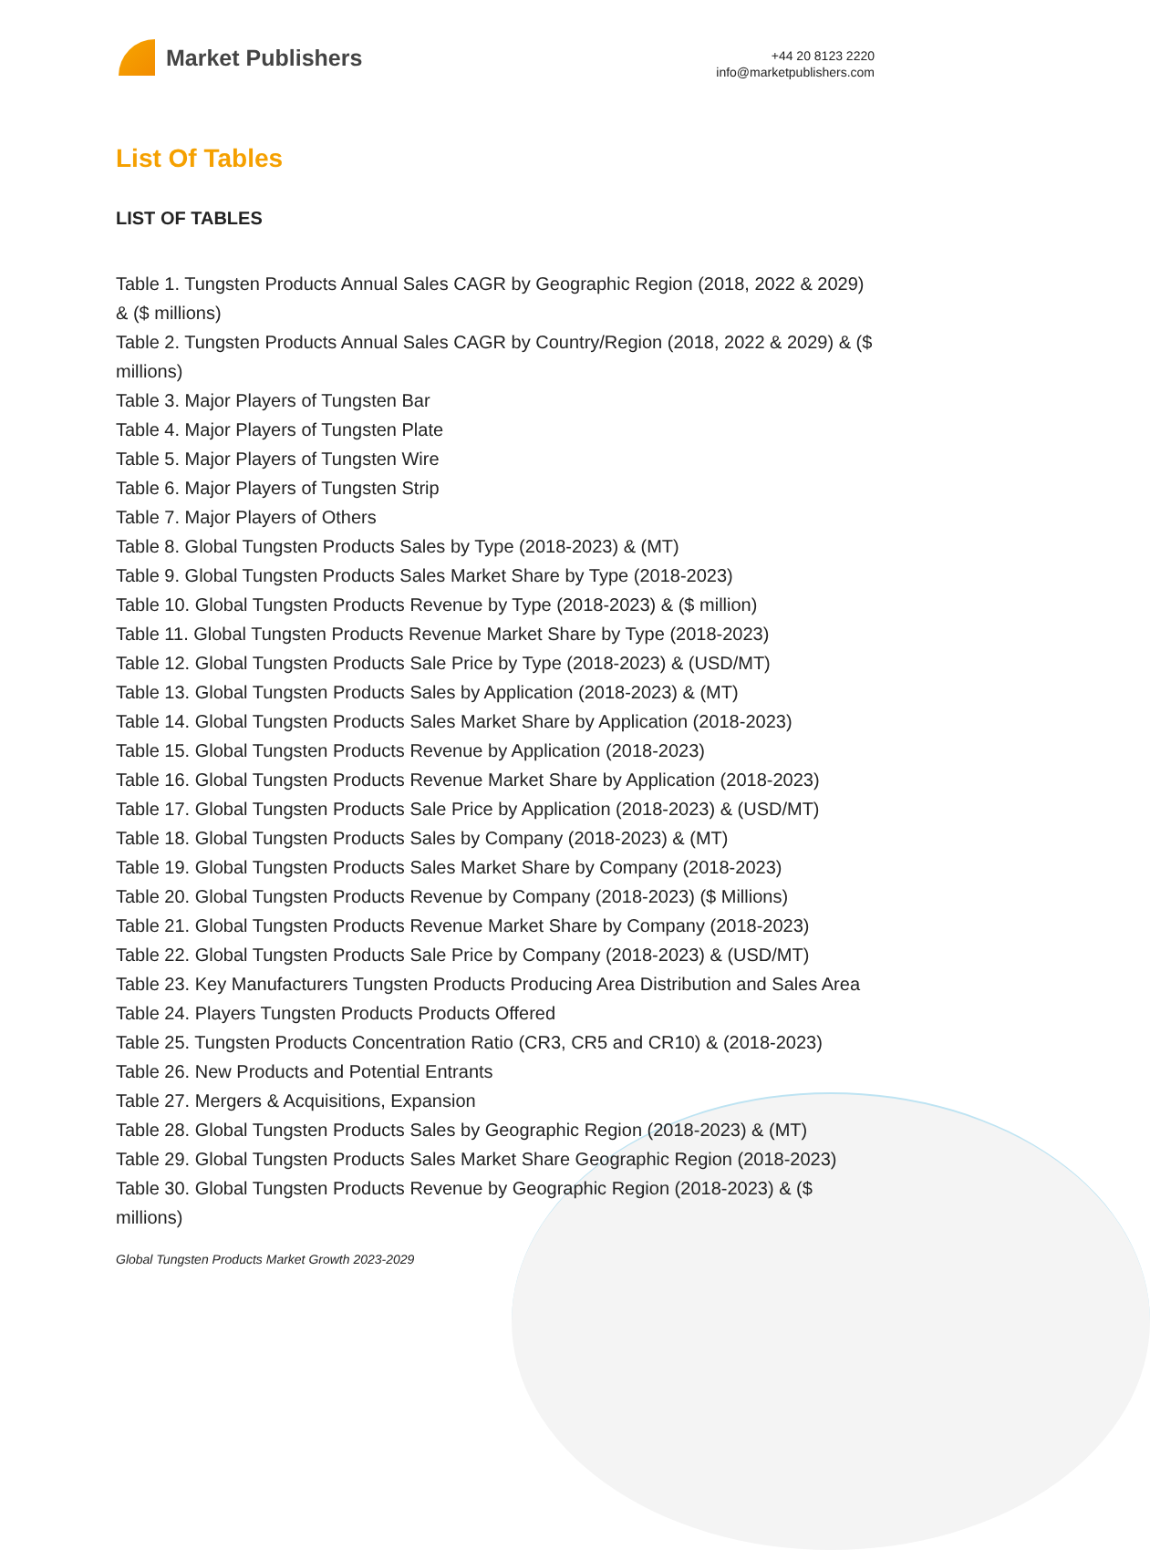Market Publishers
+44 20 8123 2220
info@marketpublishers.com
List Of Tables
LIST OF TABLES
Table 1. Tungsten Products Annual Sales CAGR by Geographic Region (2018, 2022 & 2029) & ($ millions)
Table 2. Tungsten Products Annual Sales CAGR by Country/Region (2018, 2022 & 2029) & ($ millions)
Table 3. Major Players of Tungsten Bar
Table 4. Major Players of Tungsten Plate
Table 5. Major Players of Tungsten Wire
Table 6. Major Players of Tungsten Strip
Table 7. Major Players of Others
Table 8. Global Tungsten Products Sales by Type (2018-2023) & (MT)
Table 9. Global Tungsten Products Sales Market Share by Type (2018-2023)
Table 10. Global Tungsten Products Revenue by Type (2018-2023) & ($ million)
Table 11. Global Tungsten Products Revenue Market Share by Type (2018-2023)
Table 12. Global Tungsten Products Sale Price by Type (2018-2023) & (USD/MT)
Table 13. Global Tungsten Products Sales by Application (2018-2023) & (MT)
Table 14. Global Tungsten Products Sales Market Share by Application (2018-2023)
Table 15. Global Tungsten Products Revenue by Application (2018-2023)
Table 16. Global Tungsten Products Revenue Market Share by Application (2018-2023)
Table 17. Global Tungsten Products Sale Price by Application (2018-2023) & (USD/MT)
Table 18. Global Tungsten Products Sales by Company (2018-2023) & (MT)
Table 19. Global Tungsten Products Sales Market Share by Company (2018-2023)
Table 20. Global Tungsten Products Revenue by Company (2018-2023) ($ Millions)
Table 21. Global Tungsten Products Revenue Market Share by Company (2018-2023)
Table 22. Global Tungsten Products Sale Price by Company (2018-2023) & (USD/MT)
Table 23. Key Manufacturers Tungsten Products Producing Area Distribution and Sales Area
Table 24. Players Tungsten Products Products Offered
Table 25. Tungsten Products Concentration Ratio (CR3, CR5 and CR10) & (2018-2023)
Table 26. New Products and Potential Entrants
Table 27. Mergers & Acquisitions, Expansion
Table 28. Global Tungsten Products Sales by Geographic Region (2018-2023) & (MT)
Table 29. Global Tungsten Products Sales Market Share Geographic Region (2018-2023)
Table 30. Global Tungsten Products Revenue by Geographic Region (2018-2023) & ($ millions)
Global Tungsten Products Market Growth 2023-2029